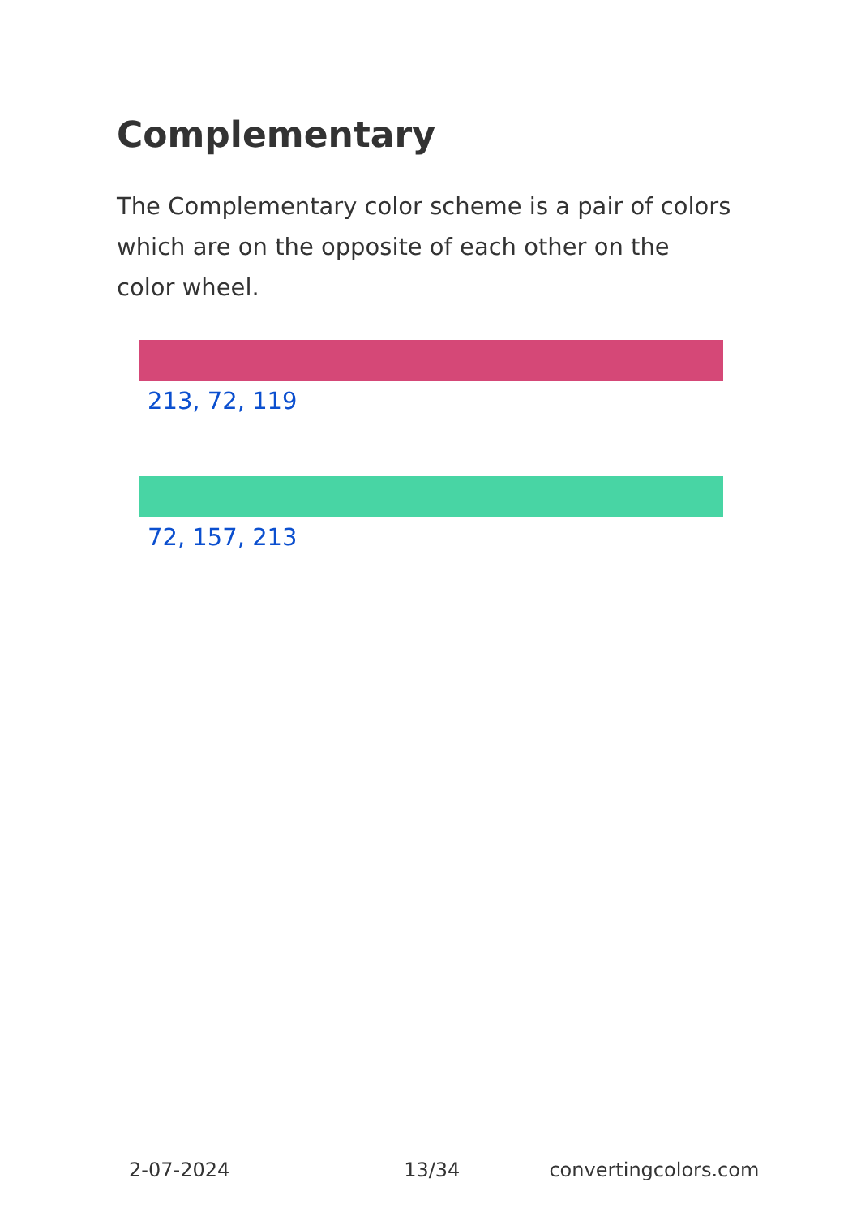Complementary
The Complementary color scheme is a pair of colors which are on the opposite of each other on the color wheel.
213, 72, 119
72, 157, 213
2-07-2024 13/34 convertingcolors.com